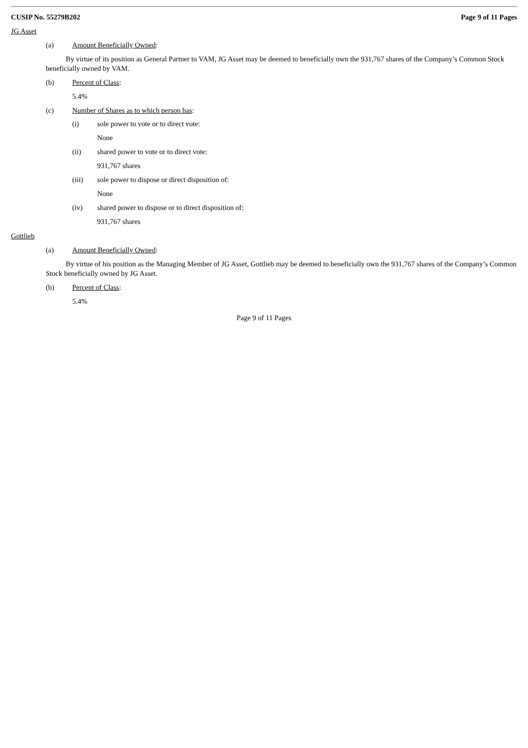CUSIP No. 55279B202 Page 9 of 11 Pages
JG Asset
(a) Amount Beneficially Owned:
By virtue of its position as General Partner to VAM, JG Asset may be deemed to beneficially own the 931,767 shares of the Company’s Common Stock beneficially owned by VAM.
(b) Percent of Class:
5.4%
(c) Number of Shares as to which person has:
(i) sole power to vote or to direct vote:
None
(ii) shared power to vote or to direct vote:
931,767 shares
(iii) sole power to dispose or direct disposition of:
None
(iv) shared power to dispose or to direct disposition of:
931,767 shares
Gottlieb
(a) Amount Beneficially Owned:
By virtue of his position as the Managing Member of JG Asset, Gottlieb may be deemed to beneficially own the 931,767 shares of the Company’s Common Stock beneficially owned by JG Asset.
(b) Percent of Class:
5.4%
Page 9 of 11 Pages